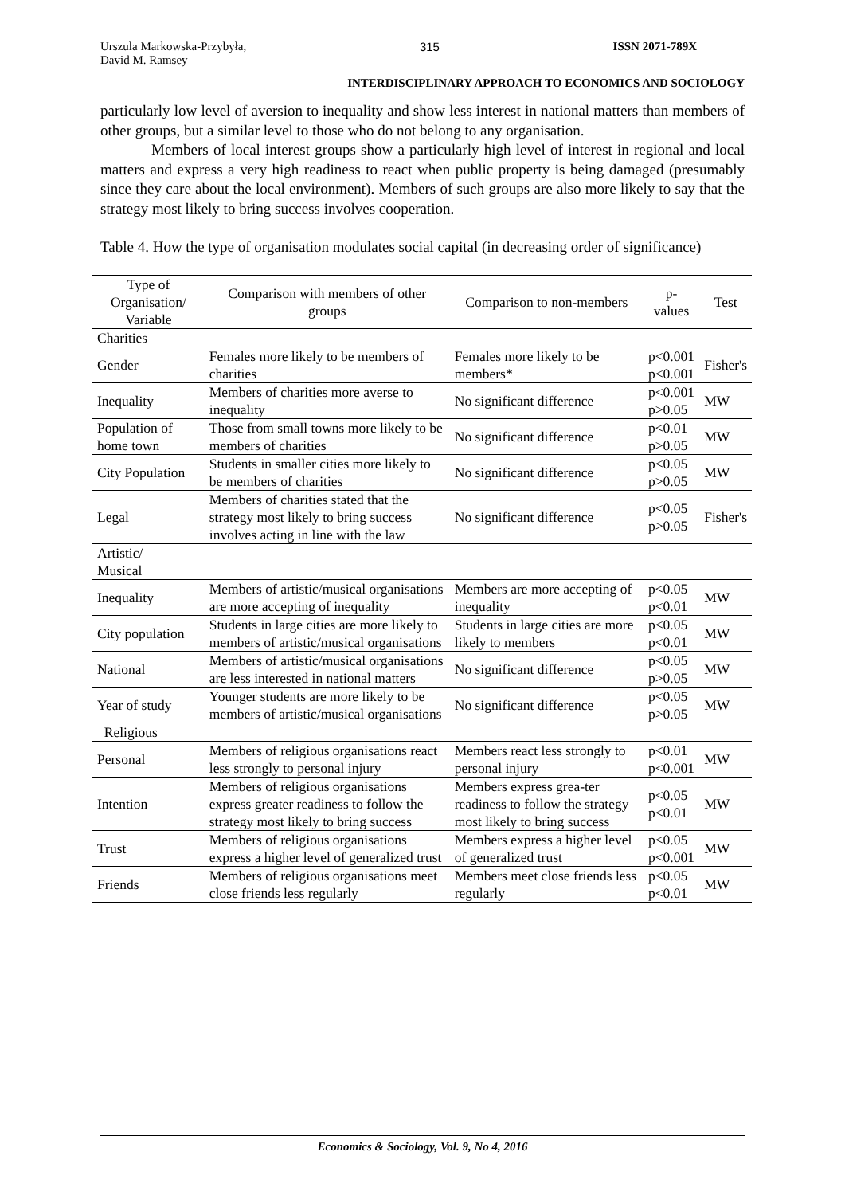Urszula Markowska-Przybyła,
David M. Ramsey
315 ISSN 2071-789X
INTERDISCIPLINARY APPROACH TO ECONOMICS AND SOCIOLOGY
particularly low level of aversion to inequality and show less interest in national matters than members of other groups, but a similar level to those who do not belong to any organisation.
Members of local interest groups show a particularly high level of interest in regional and local matters and express a very high readiness to react when public property is being damaged (presumably since they care about the local environment). Members of such groups are also more likely to say that the strategy most likely to bring success involves cooperation.
Table 4. How the type of organisation modulates social capital (in decreasing order of significance)
| Type of Organisation/ Variable | Comparison with members of other groups | Comparison to non-members | p-values | Test |
| --- | --- | --- | --- | --- |
| Charities | | | | |
| Gender | Females more likely to be members of charities | Females more likely to be members* | p<0.001 p<0.001 | Fisher's |
| Inequality | Members of charities more averse to inequality | No significant difference | p<0.001 p>0.05 | MW |
| Population of home town | Those from small towns more likely to be members of charities | No significant difference | p<0.01 p>0.05 | MW |
| City Population | Students in smaller cities more likely to be members of charities | No significant difference | p<0.05 p>0.05 | MW |
| Legal | Members of charities stated that the strategy most likely to bring success involves acting in line with the law | No significant difference | p<0.05 p>0.05 | Fisher's |
| Artistic/ Musical | | | | |
| Inequality | Members of artistic/musical organisations are more accepting of inequality | Members are more accepting of inequality | p<0.05 p<0.01 | MW |
| City population | Students in large cities are more likely to members of artistic/musical organisations | Students in large cities are more likely to members | p<0.05 p<0.01 | MW |
| National | Members of artistic/musical organisations are less interested in national matters | No significant difference | p<0.05 p>0.05 | MW |
| Year of study | Younger students are more likely to be members of artistic/musical organisations | No significant difference | p<0.05 p>0.05 | MW |
| Religious | | | | |
| Personal | Members of religious organisations react less strongly to personal injury | Members react less strongly to personal injury | p<0.01 p<0.001 | MW |
| Intention | Members of religious organisations express greater readiness to follow the strategy most likely to bring success | Members express grea-ter readiness to follow the strategy most likely to bring success | p<0.05 p<0.01 | MW |
| Trust | Members of religious organisations express a higher level of generalized trust | Members express a higher level of generalized trust | p<0.05 p<0.001 | MW |
| Friends | Members of religious organisations meet close friends less regularly | Members meet close friends less regularly | p<0.05 p<0.01 | MW |
Economics & Sociology, Vol. 9, No 4, 2016